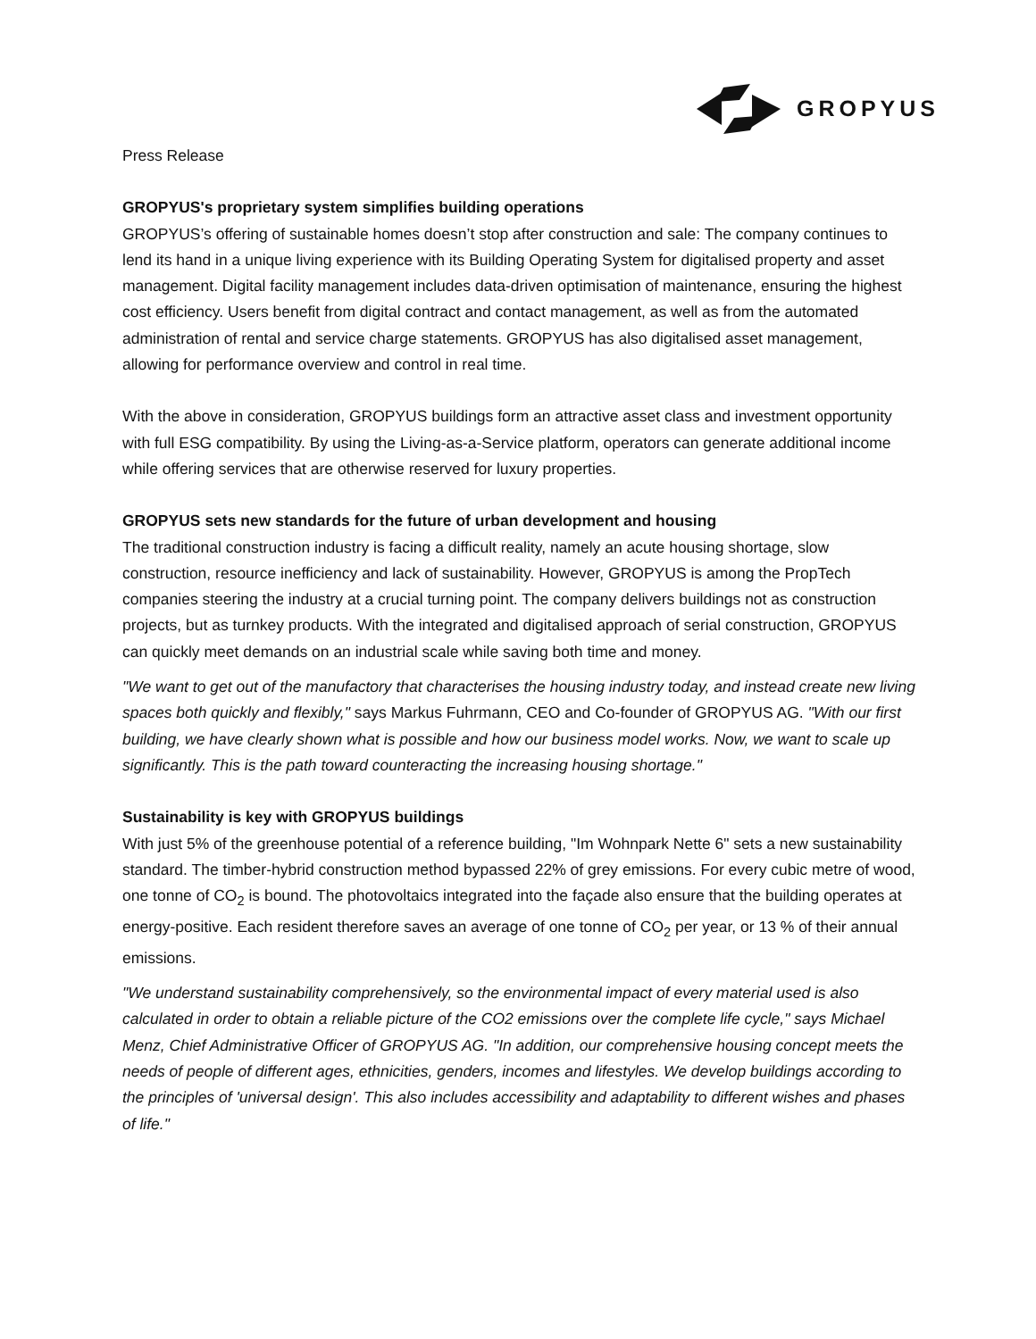GROPYUS
Press Release
GROPYUS's proprietary system simplifies building operations
GROPYUS’s offering of sustainable homes doesn’t stop after construction and sale: The company continues to lend its hand in a unique living experience with its Building Operating System for digitalised property and asset management. Digital facility management includes data-driven optimisation of maintenance, ensuring the highest cost efficiency. Users benefit from digital contract and contact management, as well as from the automated administration of rental and service charge statements. GROPYUS has also digitalised asset management, allowing for performance overview and control in real time.
With the above in consideration, GROPYUS buildings form an attractive asset class and investment opportunity with full ESG compatibility. By using the Living-as-a-Service platform, operators can generate additional income while offering services that are otherwise reserved for luxury properties.
GROPYUS sets new standards for the future of urban development and housing
The traditional construction industry is facing a difficult reality, namely an acute housing shortage, slow construction, resource inefficiency and lack of sustainability. However, GROPYUS is among the PropTech companies steering the industry at a crucial turning point. The company delivers buildings not as construction projects, but as turnkey products. With the integrated and digitalised approach of serial construction, GROPYUS can quickly meet demands on an industrial scale while saving both time and money.
"We want to get out of the manufactory that characterises the housing industry today, and instead create new living spaces both quickly and flexibly," says Markus Fuhrmann, CEO and Co-founder of GROPYUS AG. "With our first building, we have clearly shown what is possible and how our business model works. Now, we want to scale up significantly. This is the path toward counteracting the increasing housing shortage."
Sustainability is key with GROPYUS buildings
With just 5% of the greenhouse potential of a reference building, "Im Wohnpark Nette 6" sets a new sustainability standard. The timber-hybrid construction method bypassed 22% of grey emissions. For every cubic metre of wood, one tonne of CO<sub>2</sub> is bound. The photovoltaics integrated into the façade also ensure that the building operates at energy-positive. Each resident therefore saves an average of one tonne of CO<sub>2</sub> per year, or 13 % of their annual emissions.
"We understand sustainability comprehensively, so the environmental impact of every material used is also calculated in order to obtain a reliable picture of the CO2 emissions over the complete life cycle," says Michael Menz, Chief Administrative Officer of GROPYUS AG. "In addition, our comprehensive housing concept meets the needs of people of different ages, ethnicities, genders, incomes and lifestyles. We develop buildings according to the principles of 'universal design'. This also includes accessibility and adaptability to different wishes and phases of life."